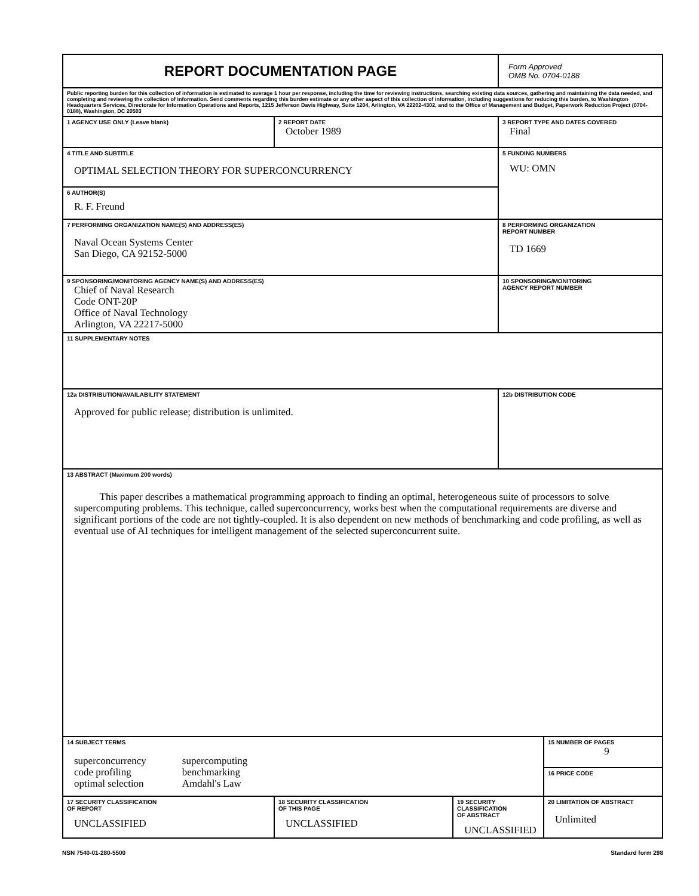| REPORT DOCUMENTATION PAGE | | | Form Approved OMB No. 0704-0188 | |
| Public reporting burden for this collection of information is estimated to average 1 hour per response, including the time for reviewing instructions, searching existing data sources, gathering and maintaining the data needed, and completing and reviewing the collection of information. Send comments regarding this burden estimate or any other aspect of this collection of information, including suggestions for reducing this burden, to Washington Headquarters Services, Directorate for Information Operations and Reports, 1215 Jefferson Davis Highway, Suite 1204, Arlington, VA 22202-4302, and to the Office of Management and Budget, Paperwork Reduction Project (0704-0188), Washington, DC 20503 | | | | |
| 1 AGENCY USE ONLY (Leave blank) | 2 REPORT DATE October 1989 | | 3 REPORT TYPE AND DATES COVERED Final | |
| 4 TITLE AND SUBTITLE OPTIMAL SELECTION THEORY FOR SUPERCONCURRENCY | | | 5 FUNDING NUMBERS WU: OMN | |
| 6 AUTHOR(S) R. F. Freund | | | | |
| 7 PERFORMING ORGANIZATION NAME(S) AND ADDRESS(ES) Naval Ocean Systems Center San Diego, CA 92152-5000 | | | 8 PERFORMING ORGANIZATION REPORT NUMBER TD 1669 | |
| 9 SPONSORING/MONITORING AGENCY NAME(S) AND ADDRESS(ES) Chief of Naval Research Code ONT-20P Office of Naval Technology Arlington, VA 22217-5000 | | | 10 SPONSORING/MONITORING AGENCY REPORT NUMBER | |
| 11 SUPPLEMENTARY NOTES | | | | |
| 12a DISTRIBUTION/AVAILABILITY STATEMENT Approved for public release; distribution is unlimited. | | | 12b DISTRIBUTION CODE | |
| 13 ABSTRACT (Maximum 200 words) This paper describes a mathematical programming approach to finding an optimal, heterogeneous suite of processors to solve supercomputing problems. This technique, called superconcurrency, works best when the computational requirements are diverse and significant portions of the code are not tightly-coupled. It is also dependent on new methods of benchmarking and code profiling, as well as eventual use of AI techniques for intelligent management of the selected superconcurrent suite. | | | | |
| 14 SUBJECT TERMS / superconcurrency code profiling optimal selection / supercomputing benchmarking Amdahl's Law / | | | | 15 NUMBER OF PAGES 9 |
| | | | | 16 PRICE CODE |
| 17 SECURITY CLASSIFICATION OF REPORT UNCLASSIFIED | 18 SECURITY CLASSIFICATION OF THIS PAGE UNCLASSIFIED | 19 SECURITY CLASSIFICATION OF ABSTRACT UNCLASSIFIED | | 20 LIMITATION OF ABSTRACT Unlimited |
NSN 7540-01-280-5500 Standard form 298